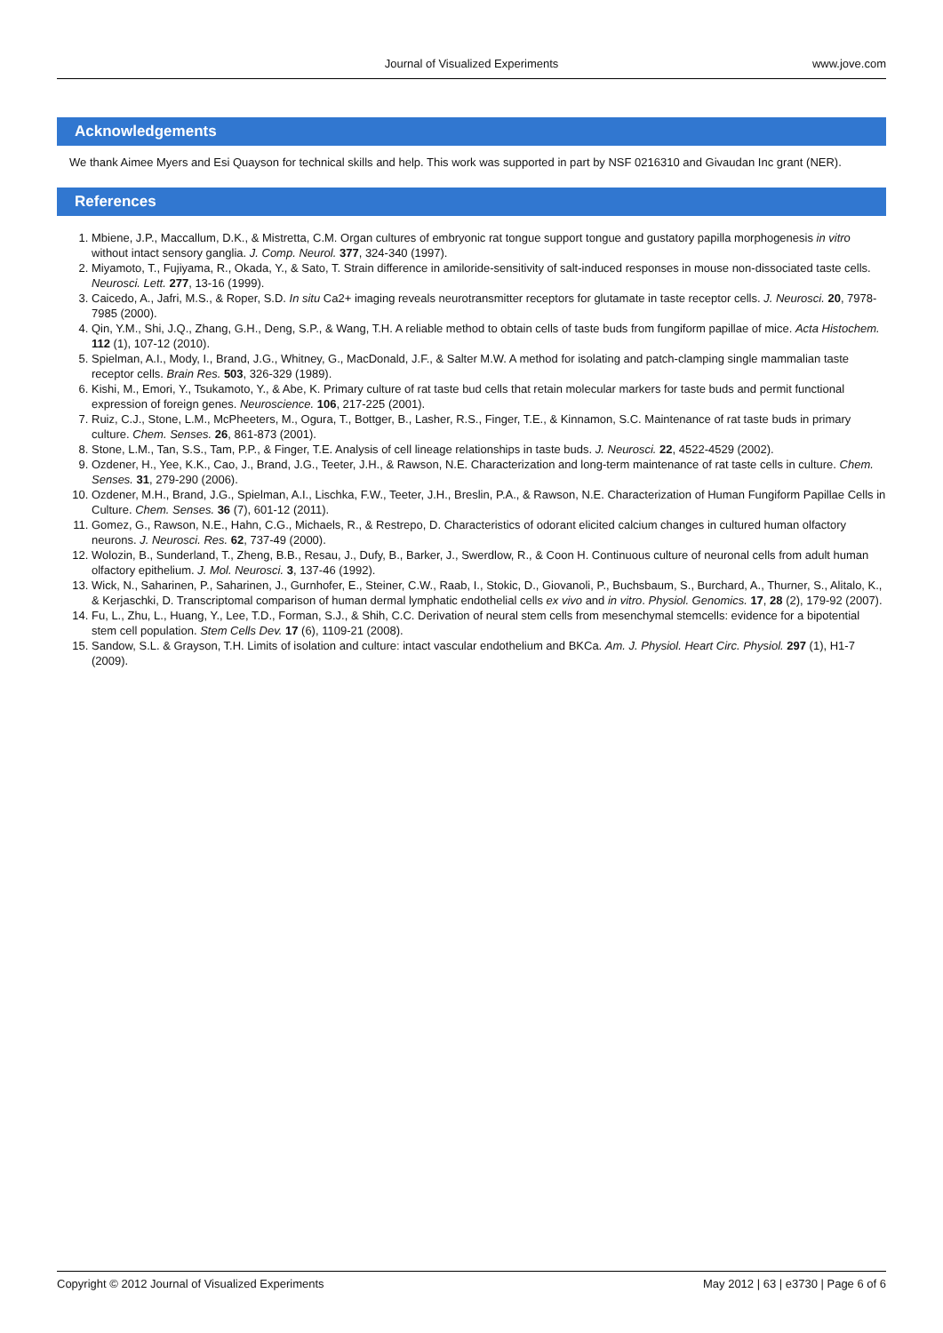Journal of Visualized Experiments www.jove.com
Acknowledgements
We thank Aimee Myers and Esi Quayson for technical skills and help. This work was supported in part by NSF 0216310 and Givaudan Inc grant (NER).
References
1. Mbiene, J.P., Maccallum, D.K., & Mistretta, C.M. Organ cultures of embryonic rat tongue support tongue and gustatory papilla morphogenesis in vitro without intact sensory ganglia. J. Comp. Neurol. 377, 324-340 (1997).
2. Miyamoto, T., Fujiyama, R., Okada, Y., & Sato, T. Strain difference in amiloride-sensitivity of salt-induced responses in mouse non-dissociated taste cells. Neurosci. Lett. 277, 13-16 (1999).
3. Caicedo, A., Jafri, M.S., & Roper, S.D. In situ Ca2+ imaging reveals neurotransmitter receptors for glutamate in taste receptor cells. J. Neurosci. 20, 7978-7985 (2000).
4. Qin, Y.M., Shi, J.Q., Zhang, G.H., Deng, S.P., & Wang, T.H. A reliable method to obtain cells of taste buds from fungiform papillae of mice. Acta Histochem. 112 (1), 107-12 (2010).
5. Spielman, A.I., Mody, I., Brand, J.G., Whitney, G., MacDonald, J.F., & Salter M.W. A method for isolating and patch-clamping single mammalian taste receptor cells. Brain Res. 503, 326-329 (1989).
6. Kishi, M., Emori, Y., Tsukamoto, Y., & Abe, K. Primary culture of rat taste bud cells that retain molecular markers for taste buds and permit functional expression of foreign genes. Neuroscience. 106, 217-225 (2001).
7. Ruiz, C.J., Stone, L.M., McPheeters, M., Ogura, T., Bottger, B., Lasher, R.S., Finger, T.E., & Kinnamon, S.C. Maintenance of rat taste buds in primary culture. Chem. Senses. 26, 861-873 (2001).
8. Stone, L.M., Tan, S.S., Tam, P.P., & Finger, T.E. Analysis of cell lineage relationships in taste buds. J. Neurosci. 22, 4522-4529 (2002).
9. Ozdener, H., Yee, K.K., Cao, J., Brand, J.G., Teeter, J.H., & Rawson, N.E. Characterization and long-term maintenance of rat taste cells in culture. Chem. Senses. 31, 279-290 (2006).
10. Ozdener, M.H., Brand, J.G., Spielman, A.I., Lischka, F.W., Teeter, J.H., Breslin, P.A., & Rawson, N.E. Characterization of Human Fungiform Papillae Cells in Culture. Chem. Senses. 36 (7), 601-12 (2011).
11. Gomez, G., Rawson, N.E., Hahn, C.G., Michaels, R., & Restrepo, D. Characteristics of odorant elicited calcium changes in cultured human olfactory neurons. J. Neurosci. Res. 62, 737-49 (2000).
12. Wolozin, B., Sunderland, T., Zheng, B.B., Resau, J., Dufy, B., Barker, J., Swerdlow, R., & Coon H. Continuous culture of neuronal cells from adult human olfactory epithelium. J. Mol. Neurosci. 3, 137-46 (1992).
13. Wick, N., Saharinen, P., Saharinen, J., Gurnhofer, E., Steiner, C.W., Raab, I., Stokic, D., Giovanoli, P., Buchsbaum, S., Burchard, A., Thurner, S., Alitalo, K., & Kerjaschki, D. Transcriptomal comparison of human dermal lymphatic endothelial cells ex vivo and in vitro. Physiol. Genomics. 17, 28 (2), 179-92 (2007).
14. Fu, L., Zhu, L., Huang, Y., Lee, T.D., Forman, S.J., & Shih, C.C. Derivation of neural stem cells from mesenchymal stemcells: evidence for a bipotential stem cell population. Stem Cells Dev. 17 (6), 1109-21 (2008).
15. Sandow, S.L. & Grayson, T.H. Limits of isolation and culture: intact vascular endothelium and BKCa. Am. J. Physiol. Heart Circ. Physiol. 297 (1), H1-7 (2009).
Copyright © 2012 Journal of Visualized Experiments May 2012 | 63 | e3730 | Page 6 of 6